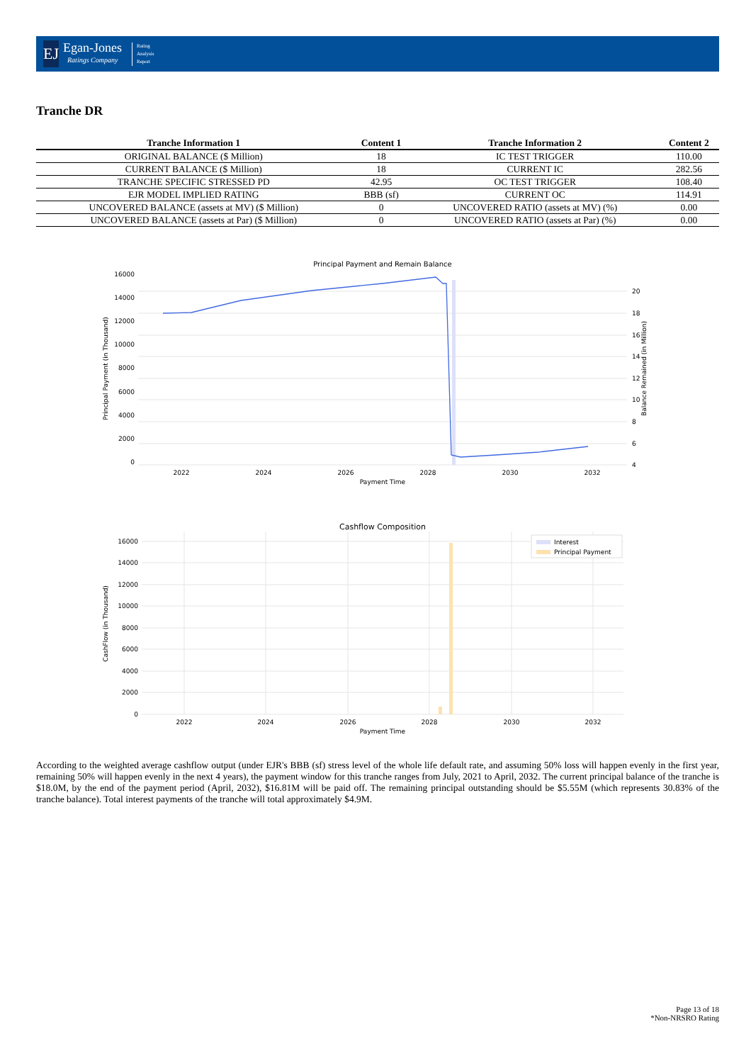EJ
Egan-Jones
Ratings Company
Rating
Analysis
Report
Tranche DR
| Tranche Information 1 | Content 1 | Tranche Information 2 | Content 2 |
| --- | --- | --- | --- |
| ORIGINAL BALANCE ($ Million) | 18 | IC TEST TRIGGER | 110.00 |
| CURRENT BALANCE ($ Million) | 18 | CURRENT IC | 282.56 |
| TRANCHE SPECIFIC STRESSED PD | 42.95 | OC TEST TRIGGER | 108.40 |
| EJR MODEL IMPLIED RATING | BBB (sf) | CURRENT OC | 114.91 |
| UNCOVERED BALANCE (assets at MV) ($ Million) | 0 | UNCOVERED RATIO (assets at MV) (%) | 0.00 |
| UNCOVERED BALANCE (assets at Par) ($ Million) | 0 | UNCOVERED RATIO (assets at Par) (%) | 0.00 |
Principal Payment and Remain Balance
16000
14000
12000
10000
8000
6000
4000
2000
0
20
18
16
14
12
10
8
6
4
2022
2024
2026
2028
2030
2032
Payment Time
Principal Payment (in Thousand)
Balance Remained (in Million)
Cashflow Composition
Interest
Principal Payment
16000
14000
12000
10000
8000
6000
4000
2000
0
2022
2024
2026
2028
2030
2032
Payment Time
CashFlow (in Thousand)
According to the weighted average cashflow output (under EJR's BBB (sf) stress level of the whole life default rate, and assuming 50% loss will happen evenly in the first year, remaining 50% will happen evenly in the next 4 years), the payment window for this tranche ranges from July, 2021 to April, 2032. The current principal balance of the tranche is $18.0M, by the end of the payment period (April, 2032), $16.81M will be paid off. The remaining principal outstanding should be $5.55M (which represents 30.83% of the tranche balance). Total interest payments of the tranche will total approximately $4.9M.
Page 13 of 18
*Non-NRSRO Rating